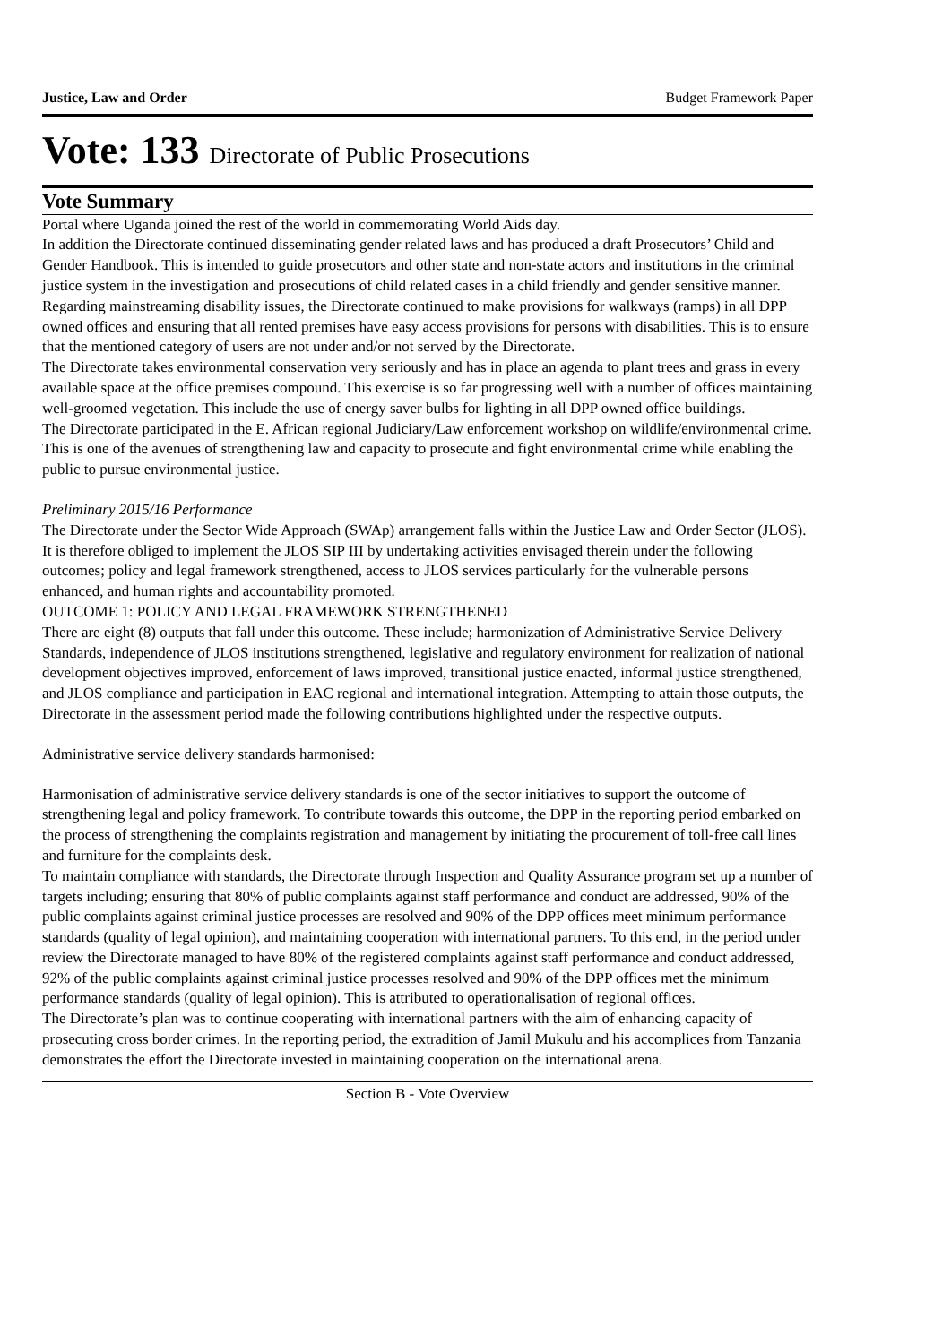Justice, Law and Order Budget Framework Paper
Vote: 133 Directorate of Public Prosecutions
Vote Summary
Portal where Uganda joined the rest of the world in commemorating World Aids day.
In addition the Directorate continued disseminating gender related laws and has produced a draft Prosecutors’ Child and Gender Handbook. This is intended to guide prosecutors and other state and non-state actors and institutions in the criminal justice system in the investigation and prosecutions of child related cases in a child friendly and gender sensitive manner.
Regarding mainstreaming disability issues, the Directorate continued to make provisions for walkways (ramps) in all DPP owned offices and ensuring that all rented premises have easy access provisions for persons with disabilities. This is to ensure that the mentioned category of users are not under and/or not served by the Directorate.
The Directorate takes environmental conservation very seriously and has in place an agenda to plant trees and grass in every available space at the office premises compound. This exercise is so far progressing well with a number of offices maintaining well-groomed vegetation. This include the use of energy saver bulbs for lighting in all DPP owned office buildings.
The Directorate participated in the E. African regional Judiciary/Law enforcement workshop on wildlife/environmental crime. This is one of the avenues of strengthening law and capacity to prosecute and fight environmental crime while enabling the public to pursue environmental justice.
Preliminary 2015/16 Performance
The Directorate under the Sector Wide Approach (SWAp) arrangement falls within the Justice Law and Order Sector (JLOS). It is therefore obliged to implement the JLOS SIP III by undertaking activities envisaged therein under the following outcomes; policy and legal framework strengthened, access to JLOS services particularly for the vulnerable persons enhanced, and human rights and accountability promoted.
OUTCOME 1: POLICY AND LEGAL FRAMEWORK STRENGTHENED
There are eight (8) outputs that fall under this outcome. These include; harmonization of Administrative Service Delivery Standards, independence of JLOS institutions strengthened, legislative and regulatory environment for realization of national development objectives improved, enforcement of laws improved, transitional justice enacted, informal justice strengthened, and JLOS compliance and participation in EAC regional and international integration. Attempting to attain those outputs, the Directorate in the assessment period made the following contributions highlighted under the respective outputs.
Administrative service delivery standards harmonised:
Harmonisation of administrative service delivery standards is one of the sector initiatives to support the outcome of strengthening legal and policy framework. To contribute towards this outcome, the DPP in the reporting period embarked on the process of strengthening the complaints registration and management by initiating the procurement of toll-free call lines and furniture for the complaints desk.
To maintain compliance with standards, the Directorate through Inspection and Quality Assurance program set up a number of targets including; ensuring that 80% of public complaints against staff performance and conduct are addressed, 90% of the public complaints against criminal justice processes are resolved and 90% of the DPP offices meet minimum performance standards (quality of legal opinion), and maintaining cooperation with international partners. To this end, in the period under review the Directorate managed to have 80% of the registered complaints against staff performance and conduct addressed, 92% of the public complaints against criminal justice processes resolved and 90% of the DPP offices met the minimum performance standards (quality of legal opinion). This is attributed to operationalisation of regional offices.
The Directorate’s plan was to continue cooperating with international partners with the aim of enhancing capacity of prosecuting cross border crimes. In the reporting period, the extradition of Jamil Mukulu and his accomplices from Tanzania demonstrates the effort the Directorate invested in maintaining cooperation on the international arena.
Section B - Vote Overview